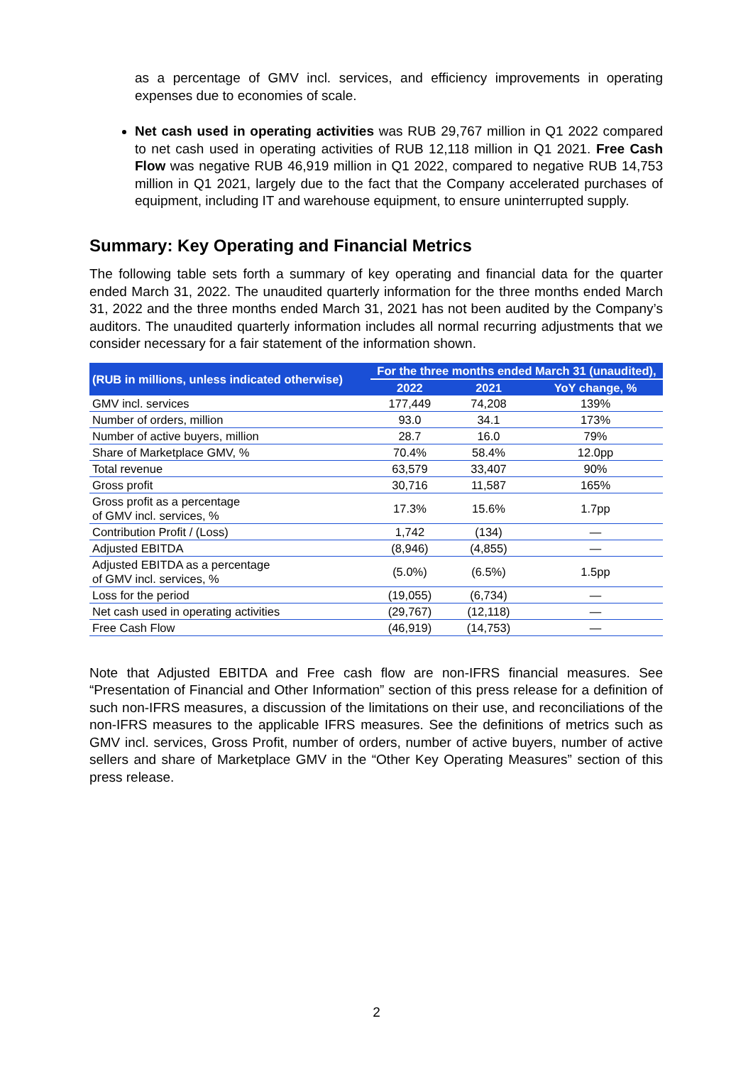as a percentage of GMV incl. services, and efficiency improvements in operating expenses due to economies of scale.
Net cash used in operating activities was RUB 29,767 million in Q1 2022 compared to net cash used in operating activities of RUB 12,118 million in Q1 2021. Free Cash Flow was negative RUB 46,919 million in Q1 2022, compared to negative RUB 14,753 million in Q1 2021, largely due to the fact that the Company accelerated purchases of equipment, including IT and warehouse equipment, to ensure uninterrupted supply.
Summary: Key Operating and Financial Metrics
The following table sets forth a summary of key operating and financial data for the quarter ended March 31, 2022. The unaudited quarterly information for the three months ended March 31, 2022 and the three months ended March 31, 2021 has not been audited by the Company’s auditors. The unaudited quarterly information includes all normal recurring adjustments that we consider necessary for a fair statement of the information shown.
| (RUB in millions, unless indicated otherwise) | For the three months ended March 31 (unaudited), | | |
| --- | --- | --- | --- |
| | 2022 | 2021 | YoY change, % |
| GMV incl. services | 177,449 | 74,208 | 139% |
| Number of orders, million | 93.0 | 34.1 | 173% |
| Number of active buyers, million | 28.7 | 16.0 | 79% |
| Share of Marketplace GMV, % | 70.4% | 58.4% | 12.0pp |
| Total revenue | 63,579 | 33,407 | 90% |
| Gross profit | 30,716 | 11,587 | 165% |
| Gross profit as a percentage of GMV incl. services, % | 17.3% | 15.6% | 1.7pp |
| Contribution Profit / (Loss) | 1,742 | (134) | — |
| Adjusted EBITDA | (8,946) | (4,855) | — |
| Adjusted EBITDA as a percentage of GMV incl. services, % | (5.0%) | (6.5%) | 1.5pp |
| Loss for the period | (19,055) | (6,734) | — |
| Net cash used in operating activities | (29,767) | (12,118) | — |
| Free Cash Flow | (46,919) | (14,753) | — |
Note that Adjusted EBITDA and Free cash flow are non-IFRS financial measures. See “Presentation of Financial and Other Information” section of this press release for a definition of such non-IFRS measures, a discussion of the limitations on their use, and reconciliations of the non-IFRS measures to the applicable IFRS measures. See the definitions of metrics such as GMV incl. services, Gross Profit, number of orders, number of active buyers, number of active sellers and share of Marketplace GMV in the “Other Key Operating Measures” section of this press release.
2